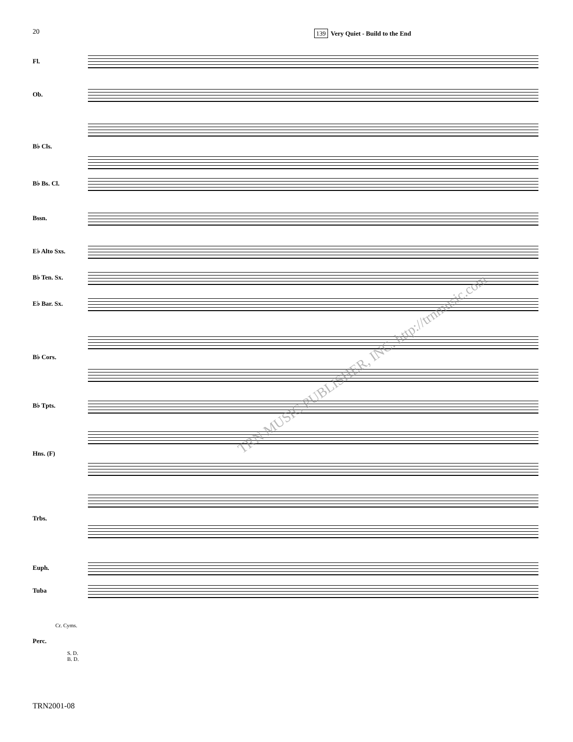20
139 Very Quiet - Build to the End
Fl.
Ob.
B♭ Cls.
B♭ Bs. Cl.
Bssn.
E♭ Alto Sxs.
B♭ Ten. Sx.
E♭ Bar. Sx.
B♭ Cors.
B♭ Tpts.
Hns. (F)
Trbs.
Euph.
Tuba
Perc.
Cr. Cyms.
S. D.
B. D.
TRN2001-08
TRN MUSIC PUBLISHER, INC. http://trnmusic.com